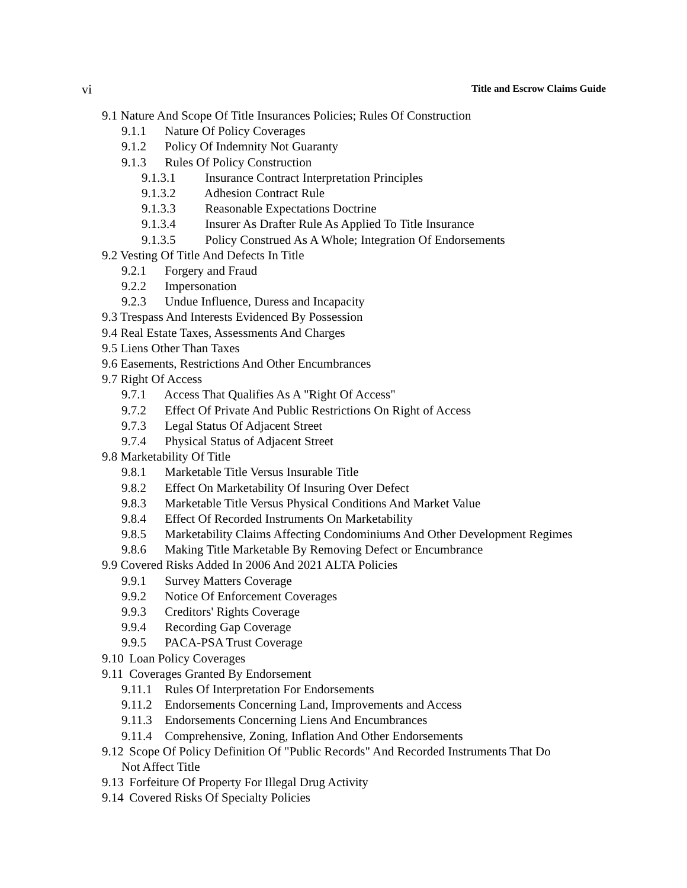vi Title and Escrow Claims Guide
9.1 Nature And Scope Of Title Insurances Policies; Rules Of Construction
9.1.1 Nature Of Policy Coverages
9.1.2 Policy Of Indemnity Not Guaranty
9.1.3 Rules Of Policy Construction
9.1.3.1 Insurance Contract Interpretation Principles
9.1.3.2 Adhesion Contract Rule
9.1.3.3 Reasonable Expectations Doctrine
9.1.3.4 Insurer As Drafter Rule As Applied To Title Insurance
9.1.3.5 Policy Construed As A Whole; Integration Of Endorsements
9.2 Vesting Of Title And Defects In Title
9.2.1 Forgery and Fraud
9.2.2 Impersonation
9.2.3 Undue Influence, Duress and Incapacity
9.3 Trespass And Interests Evidenced By Possession
9.4 Real Estate Taxes, Assessments And Charges
9.5 Liens Other Than Taxes
9.6 Easements, Restrictions And Other Encumbrances
9.7 Right Of Access
9.7.1 Access That Qualifies As A "Right Of Access"
9.7.2 Effect Of Private And Public Restrictions On Right of Access
9.7.3 Legal Status Of Adjacent Street
9.7.4 Physical Status of Adjacent Street
9.8 Marketability Of Title
9.8.1 Marketable Title Versus Insurable Title
9.8.2 Effect On Marketability Of Insuring Over Defect
9.8.3 Marketable Title Versus Physical Conditions And Market Value
9.8.4 Effect Of Recorded Instruments On Marketability
9.8.5 Marketability Claims Affecting Condominiums And Other Development Regimes
9.8.6 Making Title Marketable By Removing Defect or Encumbrance
9.9 Covered Risks Added In 2006 And 2021 ALTA Policies
9.9.1 Survey Matters Coverage
9.9.2 Notice Of Enforcement Coverages
9.9.3 Creditors' Rights Coverage
9.9.4 Recording Gap Coverage
9.9.5 PACA-PSA Trust Coverage
9.10 Loan Policy Coverages
9.11 Coverages Granted By Endorsement
9.11.1 Rules Of Interpretation For Endorsements
9.11.2 Endorsements Concerning Land, Improvements and Access
9.11.3 Endorsements Concerning Liens And Encumbrances
9.11.4 Comprehensive, Zoning, Inflation And Other Endorsements
9.12 Scope Of Policy Definition Of "Public Records" And Recorded Instruments That Do
Not Affect Title
9.13 Forfeiture Of Property For Illegal Drug Activity
9.14 Covered Risks Of Specialty Policies